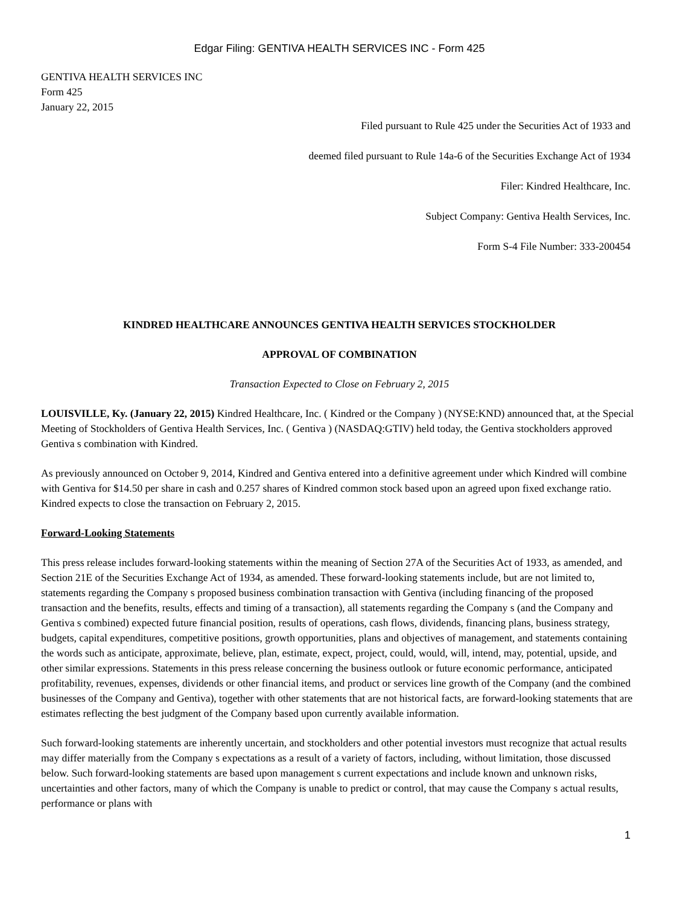Edgar Filing: GENTIVA HEALTH SERVICES INC - Form 425
GENTIVA HEALTH SERVICES INC
Form 425
January 22, 2015
Filed pursuant to Rule 425 under the Securities Act of 1933 and
deemed filed pursuant to Rule 14a-6 of the Securities Exchange Act of 1934
Filer: Kindred Healthcare, Inc.
Subject Company: Gentiva Health Services, Inc.
Form S-4 File Number: 333-200454
KINDRED HEALTHCARE ANNOUNCES GENTIVA HEALTH SERVICES STOCKHOLDER
APPROVAL OF COMBINATION
Transaction Expected to Close on February 2, 2015
LOUISVILLE, Ky. (January 22, 2015) Kindred Healthcare, Inc. ( Kindred or the Company ) (NYSE:KND) announced that, at the Special Meeting of Stockholders of Gentiva Health Services, Inc. ( Gentiva ) (NASDAQ:GTIV) held today, the Gentiva stockholders approved Gentiva s combination with Kindred.
As previously announced on October 9, 2014, Kindred and Gentiva entered into a definitive agreement under which Kindred will combine with Gentiva for $14.50 per share in cash and 0.257 shares of Kindred common stock based upon an agreed upon fixed exchange ratio. Kindred expects to close the transaction on February 2, 2015.
Forward-Looking Statements
This press release includes forward-looking statements within the meaning of Section 27A of the Securities Act of 1933, as amended, and Section 21E of the Securities Exchange Act of 1934, as amended. These forward-looking statements include, but are not limited to, statements regarding the Company s proposed business combination transaction with Gentiva (including financing of the proposed transaction and the benefits, results, effects and timing of a transaction), all statements regarding the Company s (and the Company and Gentiva s combined) expected future financial position, results of operations, cash flows, dividends, financing plans, business strategy, budgets, capital expenditures, competitive positions, growth opportunities, plans and objectives of management, and statements containing the words such as anticipate, approximate, believe, plan, estimate, expect, project, could, would, will, intend, may, potential, upside, and other similar expressions. Statements in this press release concerning the business outlook or future economic performance, anticipated profitability, revenues, expenses, dividends or other financial items, and product or services line growth of the Company (and the combined businesses of the Company and Gentiva), together with other statements that are not historical facts, are forward-looking statements that are estimates reflecting the best judgment of the Company based upon currently available information.
Such forward-looking statements are inherently uncertain, and stockholders and other potential investors must recognize that actual results may differ materially from the Company s expectations as a result of a variety of factors, including, without limitation, those discussed below. Such forward-looking statements are based upon management s current expectations and include known and unknown risks, uncertainties and other factors, many of which the Company is unable to predict or control, that may cause the Company s actual results, performance or plans with
1